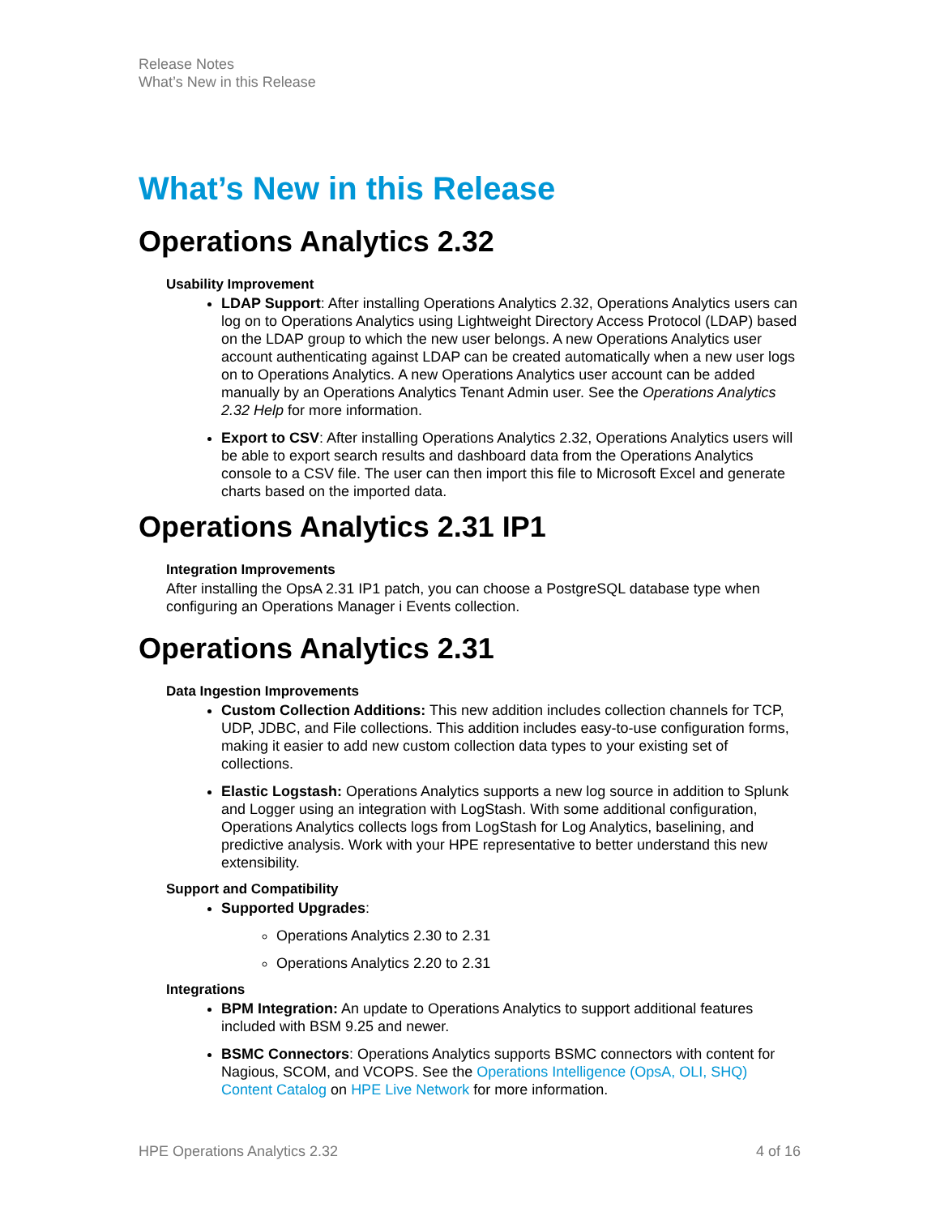Release Notes
What’s New in this Release
What’s New in this Release
Operations Analytics 2.32
Usability Improvement
LDAP Support: After installing Operations Analytics 2.32, Operations Analytics users can log on to Operations Analytics using Lightweight Directory Access Protocol (LDAP) based on the LDAP group to which the new user belongs. A new Operations Analytics user account authenticating against LDAP can be created automatically when a new user logs on to Operations Analytics. A new Operations Analytics user account can be added manually by an Operations Analytics Tenant Admin user. See the Operations Analytics 2.32 Help for more information.
Export to CSV: After installing Operations Analytics 2.32, Operations Analytics users will be able to export search results and dashboard data from the Operations Analytics console to a CSV file. The user can then import this file to Microsoft Excel and generate charts based on the imported data.
Operations Analytics 2.31 IP1
Integration Improvements
After installing the OpsA 2.31 IP1 patch, you can choose a PostgreSQL database type when configuring an Operations Manager i Events collection.
Operations Analytics 2.31
Data Ingestion Improvements
Custom Collection Additions: This new addition includes collection channels for TCP, UDP, JDBC, and File collections. This addition includes easy-to-use configuration forms, making it easier to add new custom collection data types to your existing set of collections.
Elastic Logstash: Operations Analytics supports a new log source in addition to Splunk and Logger using an integration with LogStash. With some additional configuration, Operations Analytics collects logs from LogStash for Log Analytics, baselining, and predictive analysis. Work with your HPE representative to better understand this new extensibility.
Support and Compatibility
Supported Upgrades:
Operations Analytics 2.30 to 2.31
Operations Analytics 2.20 to 2.31
Integrations
BPM Integration: An update to Operations Analytics to support additional features included with BSM 9.25 and newer.
BSMC Connectors: Operations Analytics supports BSMC connectors with content for Nagious, SCOM, and VCOPS. See the Operations Intelligence (OpsA, OLI, SHQ) Content Catalog on HPE Live Network for more information.
HPE Operations Analytics 2.32 4 of 16